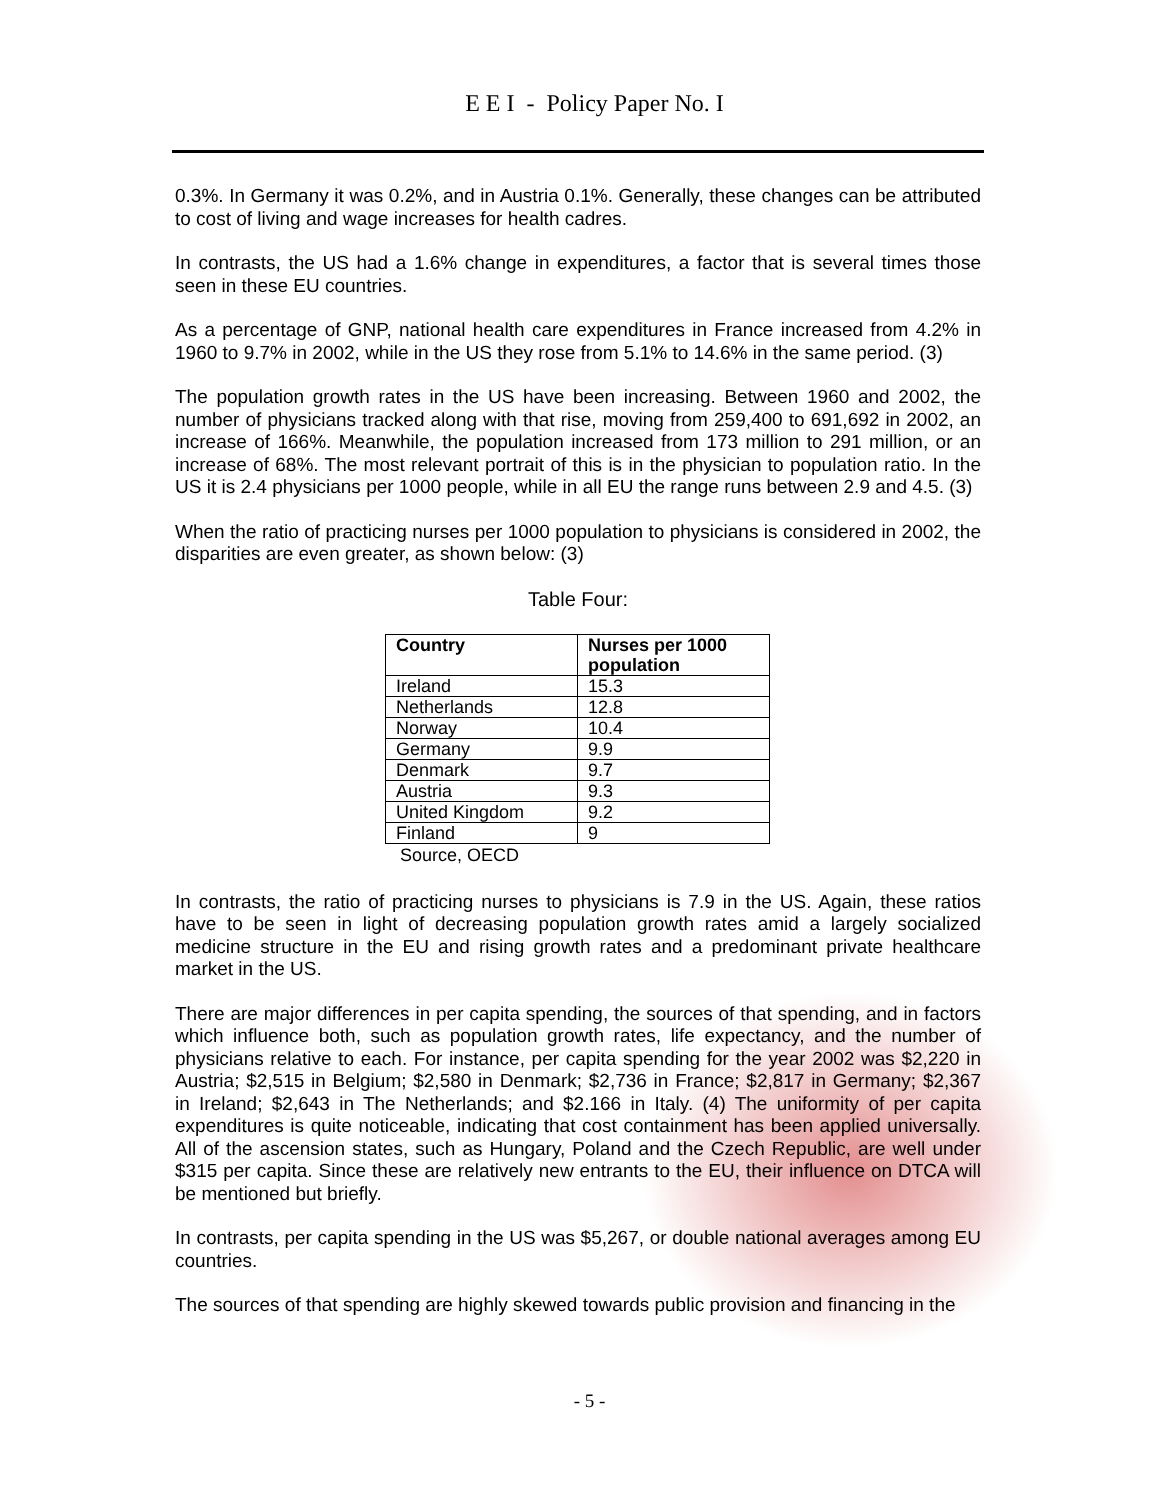E E I - Policy Paper No. I
0.3%. In Germany it was 0.2%, and in Austria 0.1%. Generally, these changes can be attributed to cost of living and wage increases for health cadres.
In contrasts, the US had a 1.6% change in expenditures, a factor that is several times those seen in these EU countries.
As a percentage of GNP, national health care expenditures in France increased from 4.2% in 1960 to 9.7% in 2002, while in the US they rose from 5.1% to 14.6% in the same period. (3)
The population growth rates in the US have been increasing. Between 1960 and 2002, the number of physicians tracked along with that rise, moving from 259,400 to 691,692 in 2002, an increase of 166%. Meanwhile, the population increased from 173 million to 291 million, or an increase of 68%. The most relevant portrait of this is in the physician to population ratio. In the US it is 2.4 physicians per 1000 people, while in all EU the range runs between 2.9 and 4.5. (3)
When the ratio of practicing nurses per 1000 population to physicians is considered in 2002, the disparities are even greater, as shown below: (3)
Table Four:
| Country | Nurses per 1000 population |
| --- | --- |
| Ireland | 15.3 |
| Netherlands | 12.8 |
| Norway | 10.4 |
| Germany | 9.9 |
| Denmark | 9.7 |
| Austria | 9.3 |
| United Kingdom | 9.2 |
| Finland | 9 |
Source, OECD
In contrasts, the ratio of practicing nurses to physicians is 7.9 in the US. Again, these ratios have to be seen in light of decreasing population growth rates amid a largely socialized medicine structure in the EU and rising growth rates and a predominant private healthcare market in the US.
There are major differences in per capita spending, the sources of that spending, and in factors which influence both, such as population growth rates, life expectancy, and the number of physicians relative to each. For instance, per capita spending for the year 2002 was $2,220 in Austria; $2,515 in Belgium; $2,580 in Denmark; $2,736 in France; $2,817 in Germany; $2,367 in Ireland; $2,643 in The Netherlands; and $2.166 in Italy. (4) The uniformity of per capita expenditures is quite noticeable, indicating that cost containment has been applied universally. All of the ascension states, such as Hungary, Poland and the Czech Republic, are well under $315 per capita. Since these are relatively new entrants to the EU, their influence on DTCA will be mentioned but briefly.
In contrasts, per capita spending in the US was $5,267, or double national averages among EU countries.
The sources of that spending are highly skewed towards public provision and financing in the
- 5 -